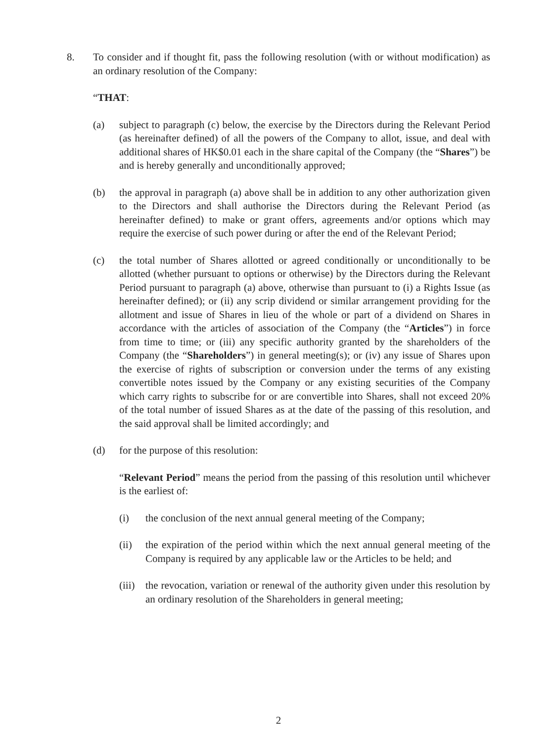8. To consider and if thought fit, pass the following resolution (with or without modification) as an ordinary resolution of the Company:
“THAT:
(a) subject to paragraph (c) below, the exercise by the Directors during the Relevant Period (as hereinafter defined) of all the powers of the Company to allot, issue, and deal with additional shares of HK$0.01 each in the share capital of the Company (the “Shares”) be and is hereby generally and unconditionally approved;
(b) the approval in paragraph (a) above shall be in addition to any other authorization given to the Directors and shall authorise the Directors during the Relevant Period (as hereinafter defined) to make or grant offers, agreements and/or options which may require the exercise of such power during or after the end of the Relevant Period;
(c) the total number of Shares allotted or agreed conditionally or unconditionally to be allotted (whether pursuant to options or otherwise) by the Directors during the Relevant Period pursuant to paragraph (a) above, otherwise than pursuant to (i) a Rights Issue (as hereinafter defined); or (ii) any scrip dividend or similar arrangement providing for the allotment and issue of Shares in lieu of the whole or part of a dividend on Shares in accordance with the articles of association of the Company (the “Articles”) in force from time to time; or (iii) any specific authority granted by the shareholders of the Company (the “Shareholders”) in general meeting(s); or (iv) any issue of Shares upon the exercise of rights of subscription or conversion under the terms of any existing convertible notes issued by the Company or any existing securities of the Company which carry rights to subscribe for or are convertible into Shares, shall not exceed 20% of the total number of issued Shares as at the date of the passing of this resolution, and the said approval shall be limited accordingly; and
(d) for the purpose of this resolution:
“Relevant Period” means the period from the passing of this resolution until whichever is the earliest of:
(i) the conclusion of the next annual general meeting of the Company;
(ii) the expiration of the period within which the next annual general meeting of the Company is required by any applicable law or the Articles to be held; and
(iii) the revocation, variation or renewal of the authority given under this resolution by an ordinary resolution of the Shareholders in general meeting;
2